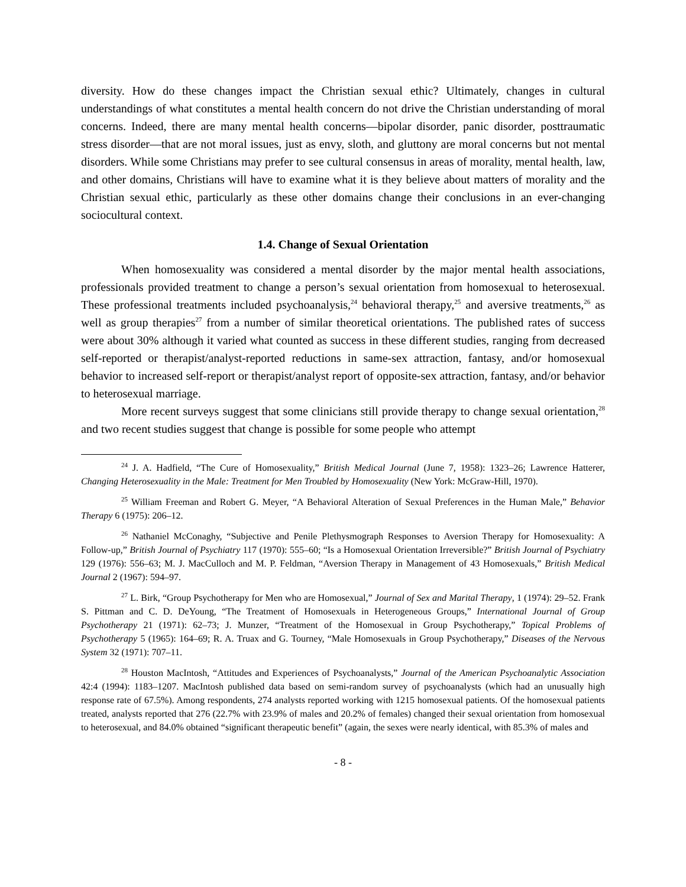diversity. How do these changes impact the Christian sexual ethic? Ultimately, changes in cultural understandings of what constitutes a mental health concern do not drive the Christian understanding of moral concerns. Indeed, there are many mental health concerns—bipolar disorder, panic disorder, posttraumatic stress disorder—that are not moral issues, just as envy, sloth, and gluttony are moral concerns but not mental disorders. While some Christians may prefer to see cultural consensus in areas of morality, mental health, law, and other domains, Christians will have to examine what it is they believe about matters of morality and the Christian sexual ethic, particularly as these other domains change their conclusions in an ever-changing sociocultural context.
1.4. Change of Sexual Orientation
When homosexuality was considered a mental disorder by the major mental health associations, professionals provided treatment to change a person’s sexual orientation from homosexual to heterosexual. These professional treatments included psychoanalysis,<sup>24</sup> behavioral therapy,<sup>25</sup> and aversive treatments,<sup>26</sup> as well as group therapies<sup>27</sup> from a number of similar theoretical orientations. The published rates of success were about 30% although it varied what counted as success in these different studies, ranging from decreased self-reported or therapist/analyst-reported reductions in same-sex attraction, fantasy, and/or homosexual behavior to increased self-report or therapist/analyst report of opposite-sex attraction, fantasy, and/or behavior to heterosexual marriage.
More recent surveys suggest that some clinicians still provide therapy to change sexual orientation,<sup>28</sup> and two recent studies suggest that change is possible for some people who attempt
<sup>24</sup> J. A. Hadfield, “The Cure of Homosexuality,” British Medical Journal (June 7, 1958): 1323–26; Lawrence Hatterer, Changing Heterosexuality in the Male: Treatment for Men Troubled by Homosexuality (New York: McGraw-Hill, 1970).
<sup>25</sup> William Freeman and Robert G. Meyer, “A Behavioral Alteration of Sexual Preferences in the Human Male,” Behavior Therapy 6 (1975): 206–12.
<sup>26</sup> Nathaniel McConaghy, “Subjective and Penile Plethysmograph Responses to Aversion Therapy for Homosexuality: A Follow-up,” British Journal of Psychiatry 117 (1970): 555–60; “Is a Homosexual Orientation Irreversible?” British Journal of Psychiatry 129 (1976): 556–63; M. J. MacCulloch and M. P. Feldman, “Aversion Therapy in Management of 43 Homosexuals,” British Medical Journal 2 (1967): 594–97.
<sup>27</sup> L. Birk, “Group Psychotherapy for Men who are Homosexual,” Journal of Sex and Marital Therapy, 1 (1974): 29–52. Frank S. Pittman and C. D. DeYoung, “The Treatment of Homosexuals in Heterogeneous Groups,” International Journal of Group Psychotherapy 21 (1971): 62–73; J. Munzer, “Treatment of the Homosexual in Group Psychotherapy,” Topical Problems of Psychotherapy 5 (1965): 164–69; R. A. Truax and G. Tourney, “Male Homosexuals in Group Psychotherapy,” Diseases of the Nervous System 32 (1971): 707–11.
<sup>28</sup> Houston MacIntosh, “Attitudes and Experiences of Psychoanalysts,” Journal of the American Psychoanalytic Association 42:4 (1994): 1183–1207. MacIntosh published data based on semi-random survey of psychoanalysts (which had an unusually high response rate of 67.5%). Among respondents, 274 analysts reported working with 1215 homosexual patients. Of the homosexual patients treated, analysts reported that 276 (22.7% with 23.9% of males and 20.2% of females) changed their sexual orientation from homosexual to heterosexual, and 84.0% obtained “significant therapeutic benefit” (again, the sexes were nearly identical, with 85.3% of males and
- 8 -